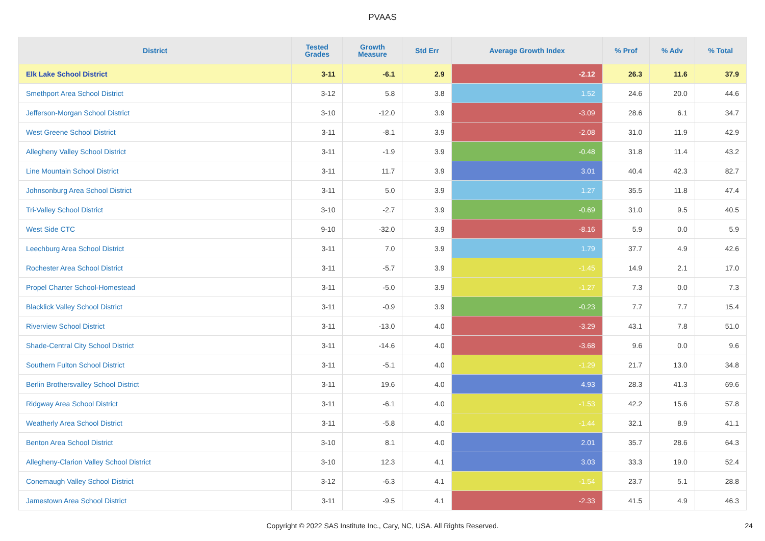PVAAS
| District | Tested Grades | Growth Measure | Std Err | Average Growth Index | % Prof | % Adv | % Total |
| --- | --- | --- | --- | --- | --- | --- | --- |
| Elk Lake School District | 3-11 | -6.1 | 2.9 | -2.12 | 26.3 | 11.6 | 37.9 |
| Smethport Area School District | 3-12 | 5.8 | 3.8 | 1.52 | 24.6 | 20.0 | 44.6 |
| Jefferson-Morgan School District | 3-10 | -12.0 | 3.9 | -3.09 | 28.6 | 6.1 | 34.7 |
| West Greene School District | 3-11 | -8.1 | 3.9 | -2.08 | 31.0 | 11.9 | 42.9 |
| Allegheny Valley School District | 3-11 | -1.9 | 3.9 | -0.48 | 31.8 | 11.4 | 43.2 |
| Line Mountain School District | 3-11 | 11.7 | 3.9 | 3.01 | 40.4 | 42.3 | 82.7 |
| Johnsonburg Area School District | 3-11 | 5.0 | 3.9 | 1.27 | 35.5 | 11.8 | 47.4 |
| Tri-Valley School District | 3-10 | -2.7 | 3.9 | -0.69 | 31.0 | 9.5 | 40.5 |
| West Side CTC | 9-10 | -32.0 | 3.9 | -8.16 | 5.9 | 0.0 | 5.9 |
| Leechburg Area School District | 3-11 | 7.0 | 3.9 | 1.79 | 37.7 | 4.9 | 42.6 |
| Rochester Area School District | 3-11 | -5.7 | 3.9 | -1.45 | 14.9 | 2.1 | 17.0 |
| Propel Charter School-Homestead | 3-11 | -5.0 | 3.9 | -1.27 | 7.3 | 0.0 | 7.3 |
| Blacklick Valley School District | 3-11 | -0.9 | 3.9 | -0.23 | 7.7 | 7.7 | 15.4 |
| Riverview School District | 3-11 | -13.0 | 4.0 | -3.29 | 43.1 | 7.8 | 51.0 |
| Shade-Central City School District | 3-11 | -14.6 | 4.0 | -3.68 | 9.6 | 0.0 | 9.6 |
| Southern Fulton School District | 3-11 | -5.1 | 4.0 | -1.29 | 21.7 | 13.0 | 34.8 |
| Berlin Brothersvalley School District | 3-11 | 19.6 | 4.0 | 4.93 | 28.3 | 41.3 | 69.6 |
| Ridgway Area School District | 3-11 | -6.1 | 4.0 | -1.53 | 42.2 | 15.6 | 57.8 |
| Weatherly Area School District | 3-11 | -5.8 | 4.0 | -1.44 | 32.1 | 8.9 | 41.1 |
| Benton Area School District | 3-10 | 8.1 | 4.0 | 2.01 | 35.7 | 28.6 | 64.3 |
| Allegheny-Clarion Valley School District | 3-10 | 12.3 | 4.1 | 3.03 | 33.3 | 19.0 | 52.4 |
| Conemaugh Valley School District | 3-12 | -6.3 | 4.1 | -1.54 | 23.7 | 5.1 | 28.8 |
| Jamestown Area School District | 3-11 | -9.5 | 4.1 | -2.33 | 41.5 | 4.9 | 46.3 |
Copyright © 2022 SAS Institute Inc., Cary, NC, USA. All Rights Reserved.
24